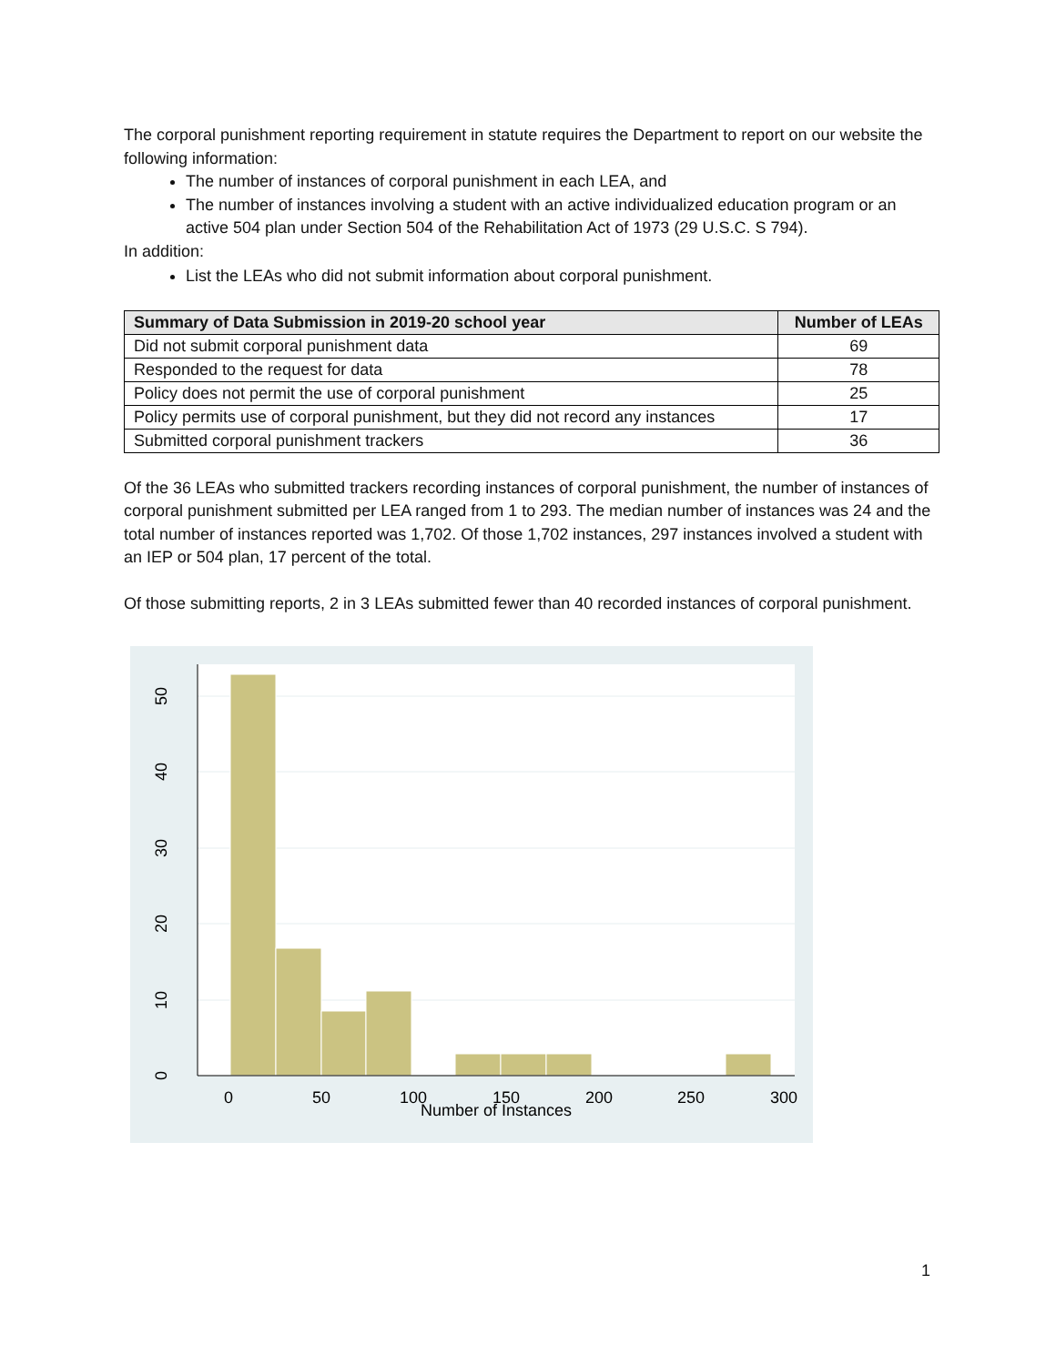The corporal punishment reporting requirement in statute requires the Department to report on our website the following information:
The number of instances of corporal punishment in each LEA, and
The number of instances involving a student with an active individualized education program or an active 504 plan under Section 504 of the Rehabilitation Act of 1973 (29 U.S.C. S 794).
In addition:
List the LEAs who did not submit information about corporal punishment.
| Summary of Data Submission in 2019-20 school year | Number of LEAs |
| --- | --- |
| Did not submit corporal punishment data | 69 |
| Responded to the request for data | 78 |
| Policy does not permit the use of corporal punishment | 25 |
| Policy permits use of corporal punishment, but they did not record any instances | 17 |
| Submitted corporal punishment trackers | 36 |
Of the 36 LEAs who submitted trackers recording instances of corporal punishment, the number of instances of corporal punishment submitted per LEA ranged from 1 to 293. The median number of instances was 24 and the total number of instances reported was 1,702. Of those 1,702 instances, 297 instances involved a student with an IEP or 504 plan, 17 percent of the total.
Of those submitting reports, 2 in 3 LEAs submitted fewer than 40 recorded instances of corporal punishment.
0
50
100
150
200
250
300
Number of Instances
0
10
20
30
40
50
1